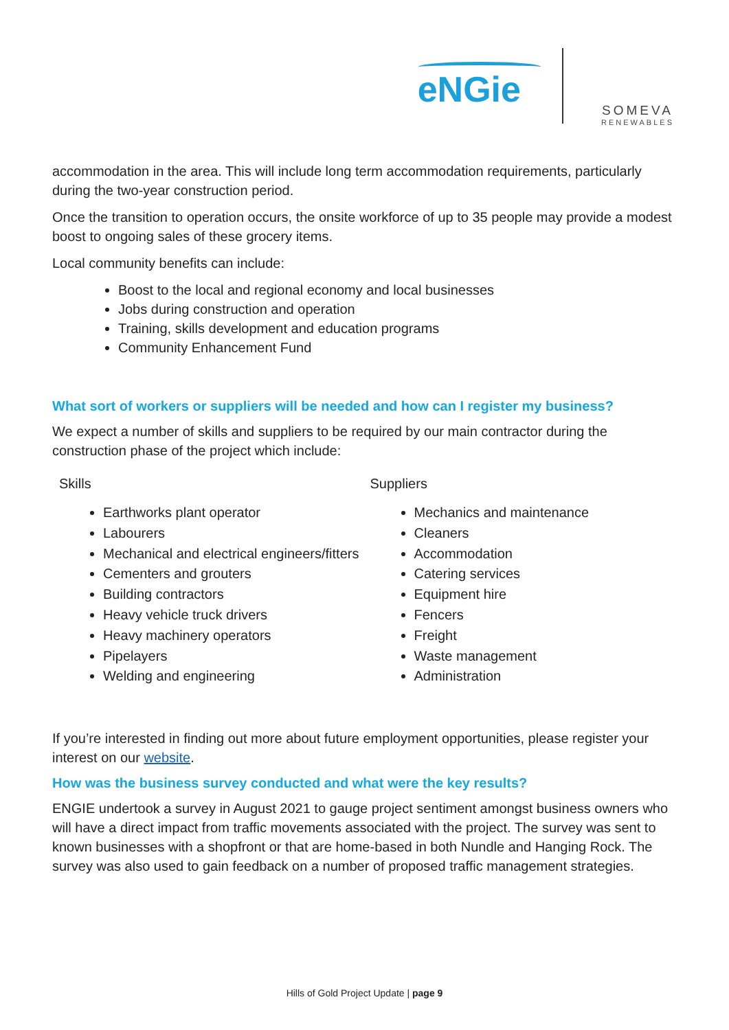eNGie
SOMEVA
RENEWABLES
accommodation in the area. This will include long term accommodation requirements, particularly during the two-year construction period.
Once the transition to operation occurs, the onsite workforce of up to 35 people may provide a modest boost to ongoing sales of these grocery items.
Local community benefits can include:
Boost to the local and regional economy and local businesses
Jobs during construction and operation
Training, skills development and education programs
Community Enhancement Fund
What sort of workers or suppliers will be needed and how can I register my business?
We expect a number of skills and suppliers to be required by our main contractor during the construction phase of the project which include:
Skills
Earthworks plant operator
Labourers
Mechanical and electrical engineers/fitters
Cementers and grouters
Building contractors
Heavy vehicle truck drivers
Heavy machinery operators
Pipelayers
Welding and engineering
Suppliers
Mechanics and maintenance
Cleaners
Accommodation
Catering services
Equipment hire
Fencers
Freight
Waste management
Administration
If you’re interested in finding out more about future employment opportunities, please register your interest on our website.
How was the business survey conducted and what were the key results?
ENGIE undertook a survey in August 2021 to gauge project sentiment amongst business owners who will have a direct impact from traffic movements associated with the project. The survey was sent to known businesses with a shopfront or that are home-based in both Nundle and Hanging Rock. The survey was also used to gain feedback on a number of proposed traffic management strategies.
Hills of Gold Project Update | page 9